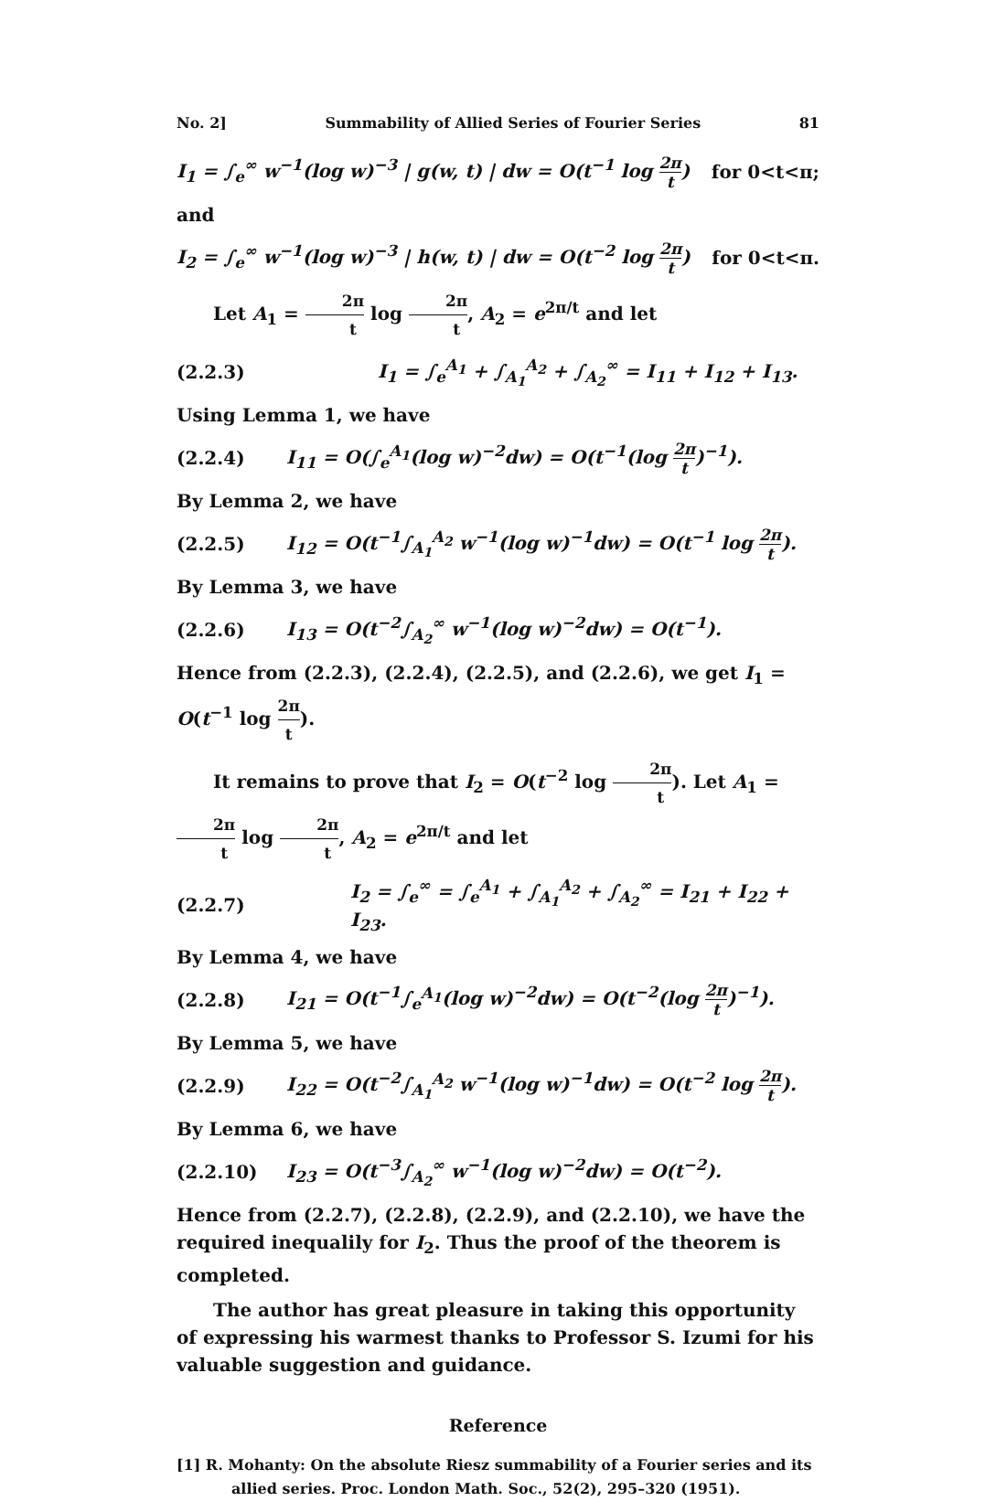No. 2] Summability of Allied Series of Fourier Series 81
I<sub>1</sub> = ∫<sub>e</sub><sup>∞</sup> w<sup>−1</sup>(log w)<sup>−3</sup> | g(w, t) | dw = O(t<sup>−1</sup> log 2π t) for 0<t<π;
and
I<sub>2</sub> = ∫<sub>e</sub><sup>∞</sup> w<sup>−1</sup>(log w)<sup>−3</sup> | h(w, t) | dw = O(t<sup>−2</sup> log 2π t) for 0<t<π.
Let A<sub>1</sub> = 2π t log 2π t, A<sub>2</sub> = e<sup>2π/t</sup> and let
(2.2.3) I<sub>1</sub> = ∫<sub>e</sub><sup>A<sub>1</sub></sup> + ∫<sub>A<sub>1</sub></sub><sup>A<sub>2</sub></sup> + ∫<sub>A<sub>2</sub></sub><sup>∞</sup> = I<sub>11</sub> + I<sub>12</sub> + I<sub>13</sub>.
Using Lemma 1, we have
(2.2.4) I<sub>11</sub> = O(∫<sub>e</sub><sup>A<sub>1</sub></sup>(log w)<sup>−2</sup>dw) = O(t<sup>−1</sup>(log 2π t)<sup>−1</sup>).
By Lemma 2, we have
(2.2.5) I<sub>12</sub> = O(t<sup>−1</sup>∫<sub>A<sub>1</sub></sub><sup>A<sub>2</sub></sup> w<sup>−1</sup>(log w)<sup>−1</sup>dw) = O(t<sup>−1</sup> log 2π t).
By Lemma 3, we have
(2.2.6) I<sub>13</sub> = O(t<sup>−2</sup>∫<sub>A<sub>2</sub></sub><sup>∞</sup> w<sup>−1</sup>(log w)<sup>−2</sup>dw) = O(t<sup>−1</sup>).
Hence from (2.2.3), (2.2.4), (2.2.5), and (2.2.6), we get I<sub>1</sub> = O(t<sup>−1</sup> log 2π t).
It remains to prove that I<sub>2</sub> = O(t<sup>−2</sup> log 2π t). Let A<sub>1</sub> = 2π t log 2π t, A<sub>2</sub> = e<sup>2π/t</sup> and let
(2.2.7) I<sub>2</sub> = ∫<sub>e</sub><sup>∞</sup> = ∫<sub>e</sub><sup>A<sub>1</sub></sup> + ∫<sub>A<sub>1</sub></sub><sup>A<sub>2</sub></sup> + ∫<sub>A<sub>2</sub></sub><sup>∞</sup> = I<sub>21</sub> + I<sub>22</sub> + I<sub>23</sub>.
By Lemma 4, we have
(2.2.8) I<sub>21</sub> = O(t<sup>−1</sup>∫<sub>e</sub><sup>A<sub>1</sub></sup>(log w)<sup>−2</sup>dw) = O(t<sup>−2</sup>(log 2π t)<sup>−1</sup>).
By Lemma 5, we have
(2.2.9) I<sub>22</sub> = O(t<sup>−2</sup>∫<sub>A<sub>1</sub></sub><sup>A<sub>2</sub></sup> w<sup>−1</sup>(log w)<sup>−1</sup>dw) = O(t<sup>−2</sup> log 2π t).
By Lemma 6, we have
(2.2.10) I<sub>23</sub> = O(t<sup>−3</sup>∫<sub>A<sub>2</sub></sub><sup>∞</sup> w<sup>−1</sup>(log w)<sup>−2</sup>dw) = O(t<sup>−2</sup>).
Hence from (2.2.7), (2.2.8), (2.2.9), and (2.2.10), we have the required inequalily for I<sub>2</sub>. Thus the proof of the theorem is completed.
The author has great pleasure in taking this opportunity of expressing his warmest thanks to Professor S. Izumi for his valuable suggestion and guidance.
Reference
[1] R. Mohanty: On the absolute Riesz summability of a Fourier series and its allied series. Proc. London Math. Soc., 52(2), 295–320 (1951).